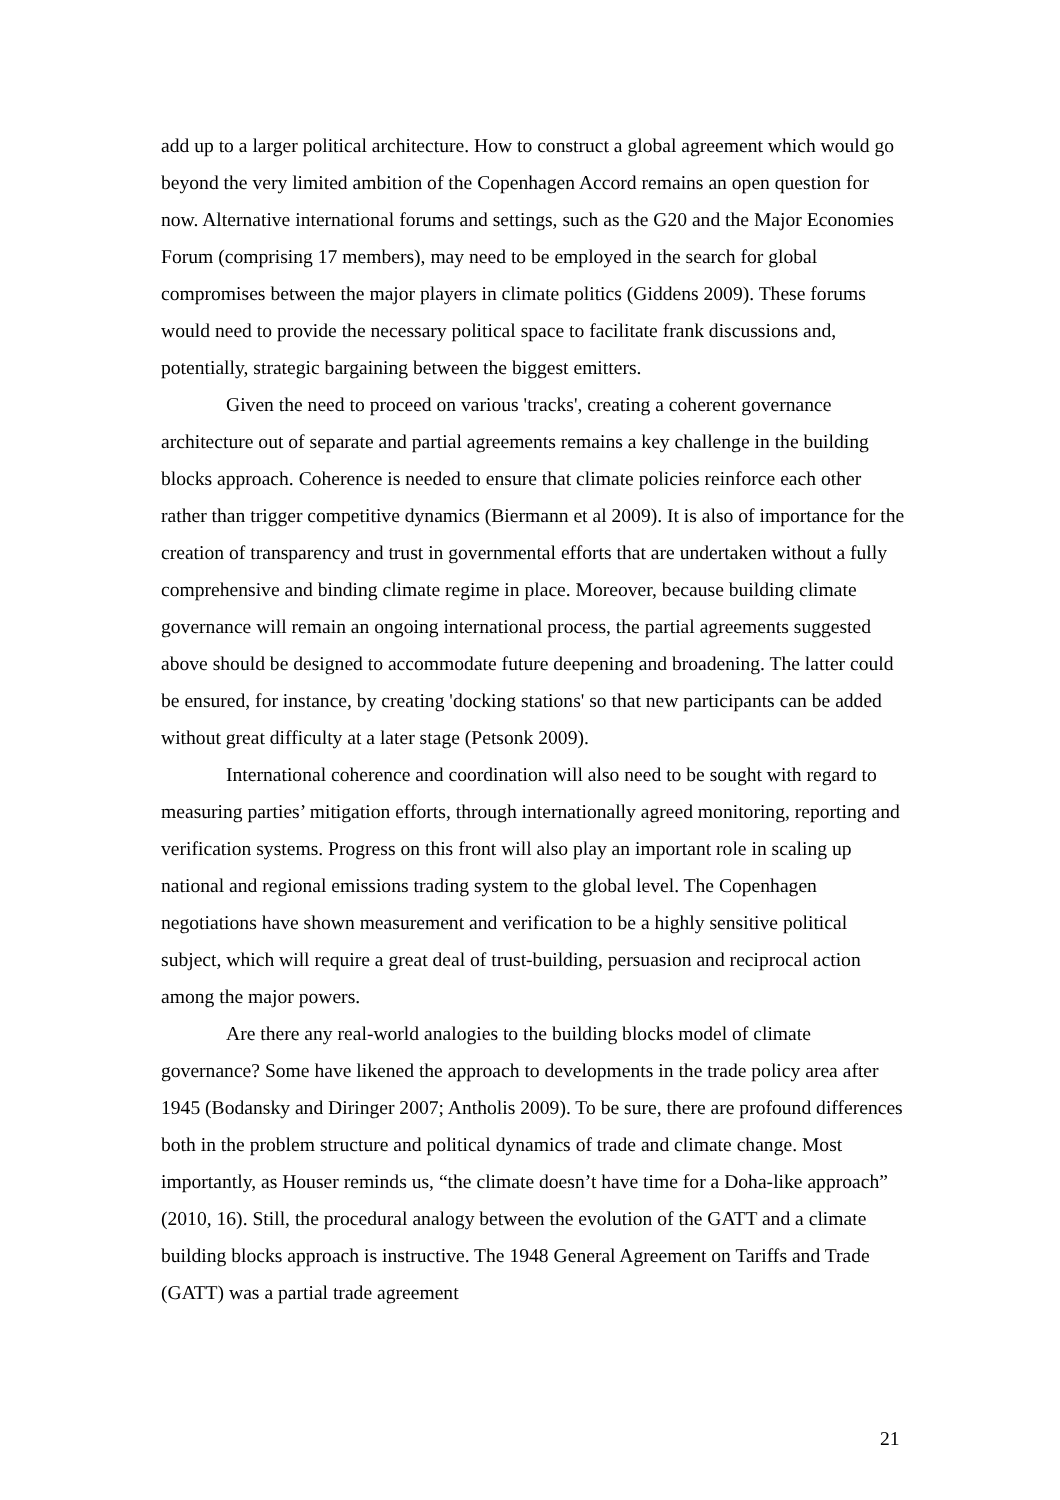add up to a larger political architecture. How to construct a global agreement which would go beyond the very limited ambition of the Copenhagen Accord remains an open question for now. Alternative international forums and settings, such as the G20 and the Major Economies Forum (comprising 17 members), may need to be employed in the search for global compromises between the major players in climate politics (Giddens 2009). These forums would need to provide the necessary political space to facilitate frank discussions and, potentially, strategic bargaining between the biggest emitters.
Given the need to proceed on various 'tracks', creating a coherent governance architecture out of separate and partial agreements remains a key challenge in the building blocks approach. Coherence is needed to ensure that climate policies reinforce each other rather than trigger competitive dynamics (Biermann et al 2009). It is also of importance for the creation of transparency and trust in governmental efforts that are undertaken without a fully comprehensive and binding climate regime in place. Moreover, because building climate governance will remain an ongoing international process, the partial agreements suggested above should be designed to accommodate future deepening and broadening. The latter could be ensured, for instance, by creating 'docking stations' so that new participants can be added without great difficulty at a later stage (Petsonk 2009).
International coherence and coordination will also need to be sought with regard to measuring parties’ mitigation efforts, through internationally agreed monitoring, reporting and verification systems. Progress on this front will also play an important role in scaling up national and regional emissions trading system to the global level. The Copenhagen negotiations have shown measurement and verification to be a highly sensitive political subject, which will require a great deal of trust-building, persuasion and reciprocal action among the major powers.
Are there any real-world analogies to the building blocks model of climate governance? Some have likened the approach to developments in the trade policy area after 1945 (Bodansky and Diringer 2007; Antholis 2009). To be sure, there are profound differences both in the problem structure and political dynamics of trade and climate change. Most importantly, as Houser reminds us, “the climate doesn’t have time for a Doha-like approach” (2010, 16). Still, the procedural analogy between the evolution of the GATT and a climate building blocks approach is instructive. The 1948 General Agreement on Tariffs and Trade (GATT) was a partial trade agreement
21